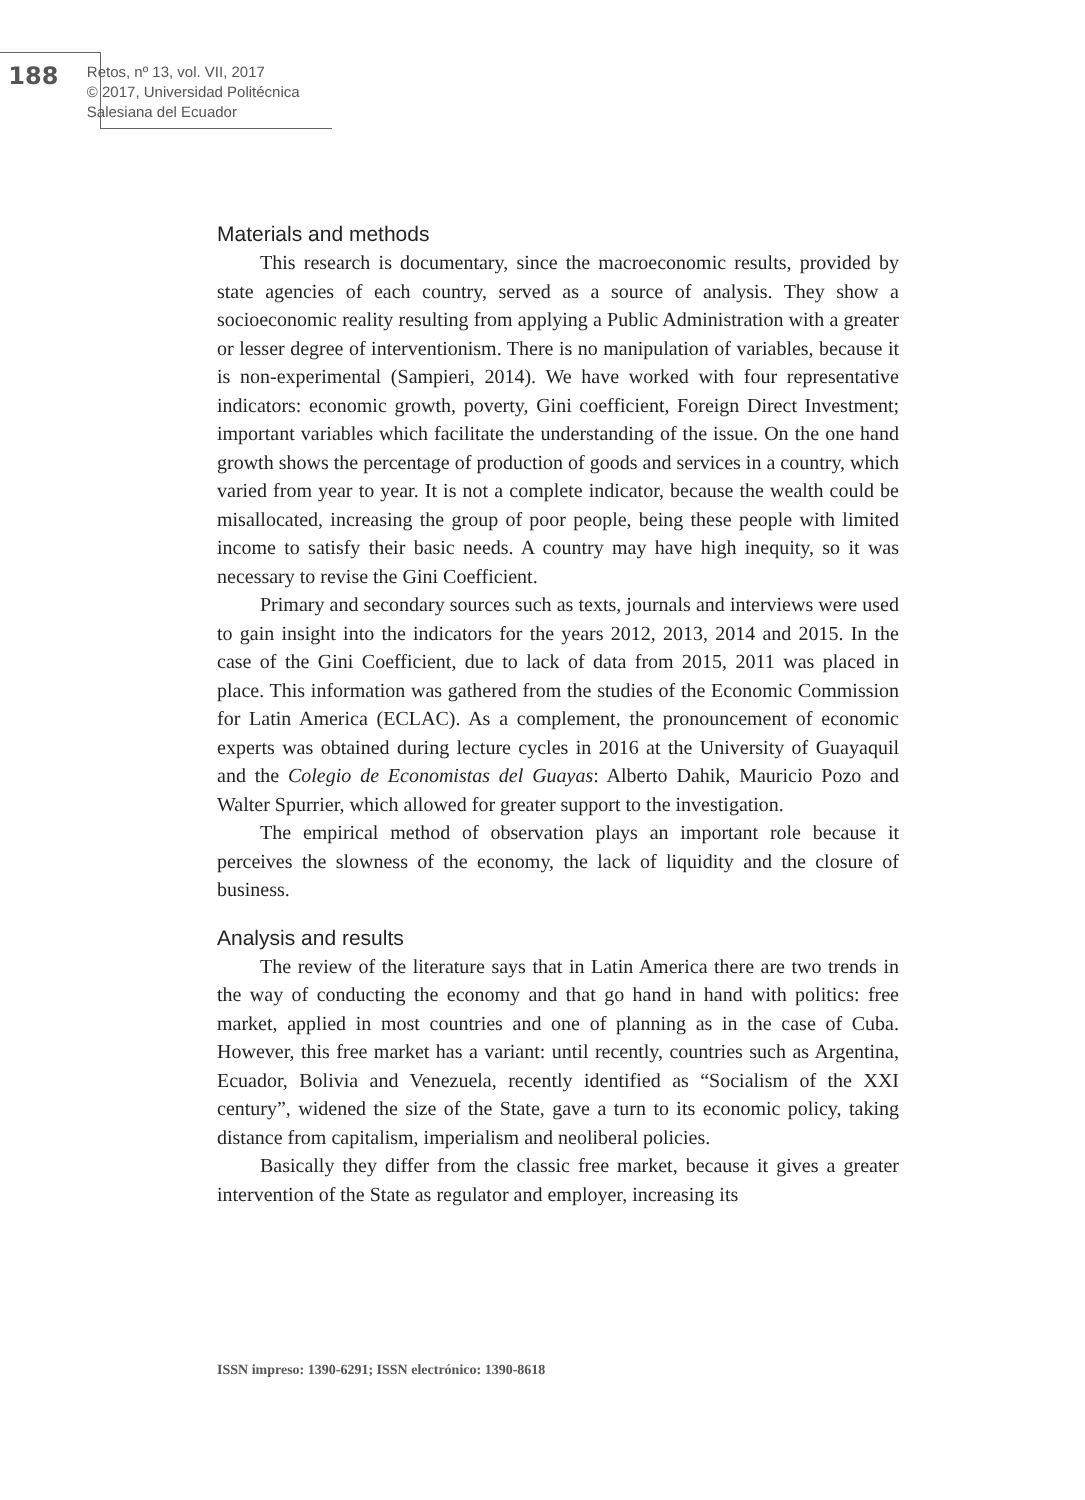188
Retos, nº 13, vol. VII, 2017
© 2017, Universidad Politécnica Salesiana del Ecuador
Materials and methods
This research is documentary, since the macroeconomic results, provided by state agencies of each country, served as a source of analysis. They show a socioeconomic reality resulting from applying a Public Administration with a greater or lesser degree of interventionism. There is no manipulation of variables, because it is non-experimental (Sampieri, 2014). We have worked with four representative indicators: economic growth, poverty, Gini coefficient, Foreign Direct Investment; important variables which facilitate the understanding of the issue. On the one hand growth shows the percentage of production of goods and services in a country, which varied from year to year. It is not a complete indicator, because the wealth could be misallocated, increasing the group of poor people, being these people with limited income to satisfy their basic needs. A country may have high inequity, so it was necessary to revise the Gini Coefficient.
Primary and secondary sources such as texts, journals and interviews were used to gain insight into the indicators for the years 2012, 2013, 2014 and 2015. In the case of the Gini Coefficient, due to lack of data from 2015, 2011 was placed in place. This information was gathered from the studies of the Economic Commission for Latin America (ECLAC). As a complement, the pronouncement of economic experts was obtained during lecture cycles in 2016 at the University of Guayaquil and the Colegio de Economistas del Guayas: Alberto Dahik, Mauricio Pozo and Walter Spurrier, which allowed for greater support to the investigation.
The empirical method of observation plays an important role because it perceives the slowness of the economy, the lack of liquidity and the closure of business.
Analysis and results
The review of the literature says that in Latin America there are two trends in the way of conducting the economy and that go hand in hand with politics: free market, applied in most countries and one of planning as in the case of Cuba. However, this free market has a variant: until recently, countries such as Argentina, Ecuador, Bolivia and Venezuela, recently identified as “Socialism of the XXI century”, widened the size of the State, gave a turn to its economic policy, taking distance from capitalism, imperialism and neoliberal policies.
Basically they differ from the classic free market, because it gives a greater intervention of the State as regulator and employer, increasing its
ISSN impreso: 1390-6291; ISSN electrónico: 1390-8618